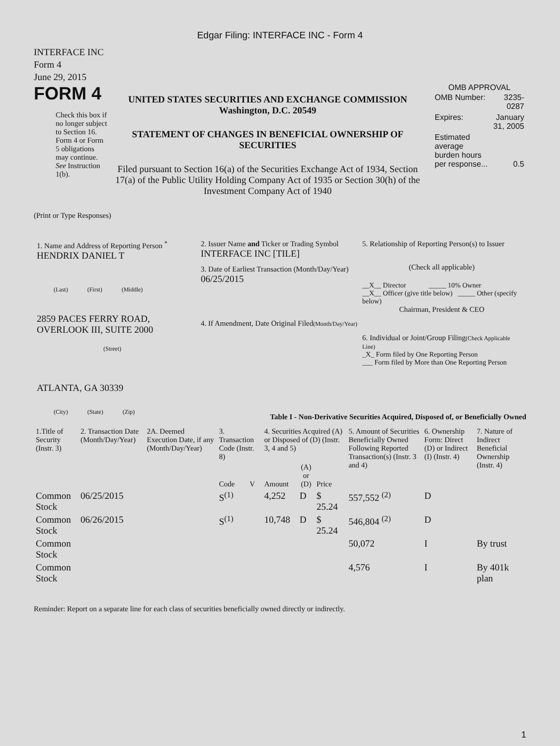Edgar Filing: INTERFACE INC - Form 4
INTERFACE INC
Form 4
June 29, 2015
FORM 4
Check this box if no longer subject to Section 16. Form 4 or Form 5 obligations may continue. See Instruction 1(b).
UNITED STATES SECURITIES AND EXCHANGE COMMISSION
Washington, D.C. 20549
STATEMENT OF CHANGES IN BENEFICIAL OWNERSHIP OF SECURITIES
Filed pursuant to Section 16(a) of the Securities Exchange Act of 1934, Section 17(a) of the Public Utility Holding Company Act of 1935 or Section 30(h) of the Investment Company Act of 1940
OMB APPROVAL
| OMB Number: | 3235-0287 |
| Expires: | January 31, 2005 |
| Estimated average burden hours per response... | 0.5 |
(Print or Type Responses)
1. Name and Address of Reporting Person <sup>*</sup>
HENDRIX DANIEL T
(Last) (First) (Middle)
2859 PACES FERRY ROAD, OVERLOOK III, SUITE 2000
(Street)
ATLANTA, GA 30339
(City) (State) (Zip)
2. Issuer Name and Ticker or Trading Symbol
INTERFACE INC [TILE]
3. Date of Earliest Transaction (Month/Day/Year)
06/25/2015
4. If Amendment, Date Original Filed(Month/Day/Year)
5. Relationship of Reporting Person(s) to Issuer
(Check all applicable)
__X__ Director _____ 10% Owner
__X__ Officer (give title below) _____ Other (specify below)
Chairman, President & CEO
6. Individual or Joint/Group Filing(Check Applicable Line)
_X_ Form filed by One Reporting Person
___ Form filed by More than One Reporting Person
Table I - Non-Derivative Securities Acquired, Disposed of, or Beneficially Owned
| 1.Title of Security (Instr. 3) | 2. Transaction Date (Month/Day/Year) | 2A. Deemed Execution Date, if any (Month/Day/Year) | 3. Transaction Code (Instr. 8) | | 4. Securities Acquired (A) or Disposed of (D) (Instr. 3, 4 and 5) | | | 5. Amount of Securities Beneficially Owned Following Reported Transaction(s) (Instr. 3 and 4) | 6. Ownership Form: Direct (D) or Indirect (I) (Instr. 4) | 7. Nature of Indirect Beneficial Ownership (Instr. 4) |
| --- | --- | --- | --- | --- | --- | --- | --- | --- | --- | --- |
| | | | Code | V | Amount | (A) or (D) | Price | | | |
| Common Stock | 06/25/2015 | | S<sup>(1)</sup> | | 4,252 | D | $ 25.24 | 557,552 <sup>(2)</sup> | D | |
| Common Stock | 06/26/2015 | | S<sup>(1)</sup> | | 10,748 | D | $ 25.24 | 546,804 <sup>(2)</sup> | D | |
| Common Stock | | | | | | | | 50,072 | I | By trust |
| Common Stock | | | | | | | | 4,576 | I | By 401k plan |
Reminder: Report on a separate line for each class of securities beneficially owned directly or indirectly.
1